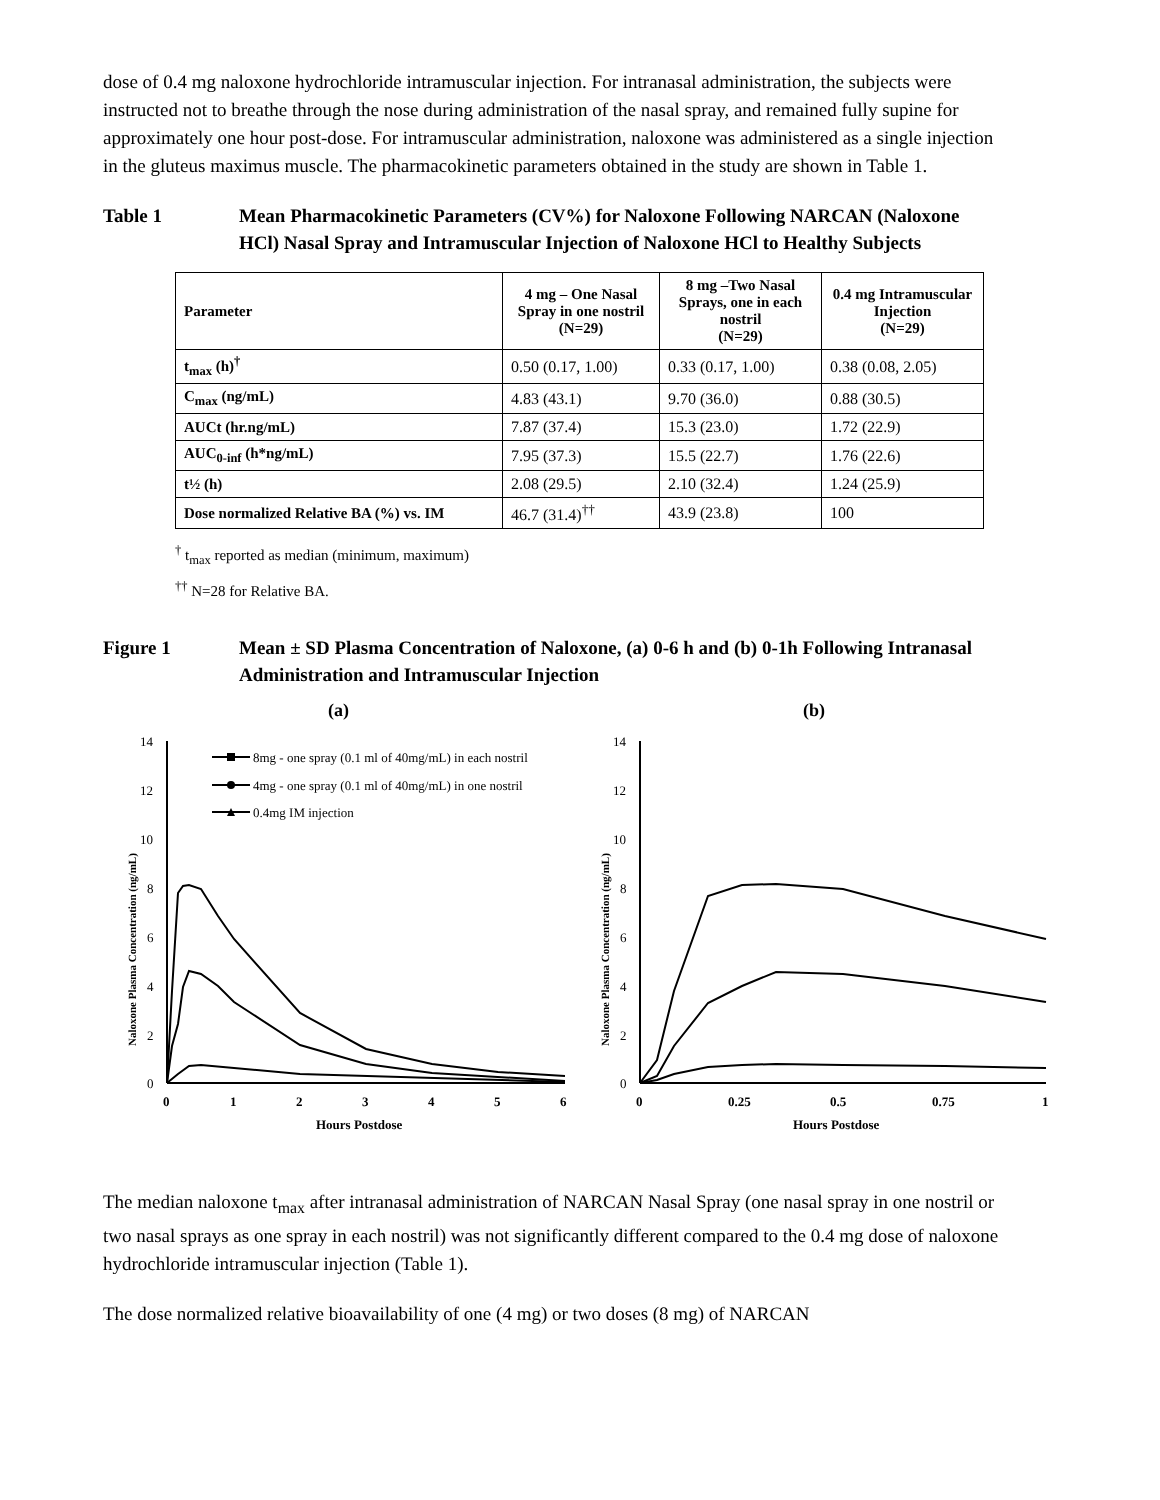dose of 0.4 mg naloxone hydrochloride intramuscular injection. For intranasal administration, the subjects were instructed not to breathe through the nose during administration of the nasal spray, and remained fully supine for approximately one hour post-dose. For intramuscular administration, naloxone was administered as a single injection in the gluteus maximus muscle. The pharmacokinetic parameters obtained in the study are shown in Table 1.
Table 1 Mean Pharmacokinetic Parameters (CV%) for Naloxone Following NARCAN (Naloxone HCl) Nasal Spray and Intramuscular Injection of Naloxone HCl to Healthy Subjects
| Parameter | 4 mg – One Nasal Spray in one nostril (N=29) | 8 mg –Two Nasal Sprays, one in each nostril (N=29) | 0.4 mg Intramuscular Injection (N=29) |
| --- | --- | --- | --- |
| t<sub>max</sub> (h)<sup>†</sup> | 0.50 (0.17, 1.00) | 0.33 (0.17, 1.00) | 0.38 (0.08, 2.05) |
| C<sub>max</sub> (ng/mL) | 4.83 (43.1) | 9.70 (36.0) | 0.88 (30.5) |
| AUCt (hr.ng/mL) | 7.87 (37.4) | 15.3 (23.0) | 1.72 (22.9) |
| AUC<sub>0-inf</sub> (h*ng/mL) | 7.95 (37.3) | 15.5 (22.7) | 1.76 (22.6) |
| t½ (h) | 2.08 (29.5) | 2.10 (32.4) | 1.24 (25.9) |
| Dose normalized Relative BA (%) vs. IM | 46.7 (31.4)<sup>††</sup> | 43.9 (23.8) | 100 |
<sup>†</sup> t<sub>max</sub> reported as median (minimum, maximum)
<sup>††</sup> N=28 for Relative BA.
Figure 1 Mean ± SD Plasma Concentration of Naloxone, (a) 0-6 h and (b) 0-1h Following Intranasal Administration and Intramuscular Injection
(a)
(b)
14
12
10
8
6
4
2
0
0
1
2
3
4
5
6
Hours Postdose
Naloxone Plasma Concentration (ng/mL)
8mg - one spray (0.1 ml of 40mg/mL) in each nostril
4mg - one spray (0.1 ml of 40mg/mL) in one nostril
0.4mg IM injection
14
12
10
8
6
4
2
0
0
0.25
0.5
0.75
1
Hours Postdose
Naloxone Plasma Concentration (ng/mL)
The median naloxone t<sub>max</sub> after intranasal administration of NARCAN Nasal Spray (one nasal spray in one nostril or two nasal sprays as one spray in each nostril) was not significantly different compared to the 0.4 mg dose of naloxone hydrochloride intramuscular injection (Table 1).
The dose normalized relative bioavailability of one (4 mg) or two doses (8 mg) of NARCAN